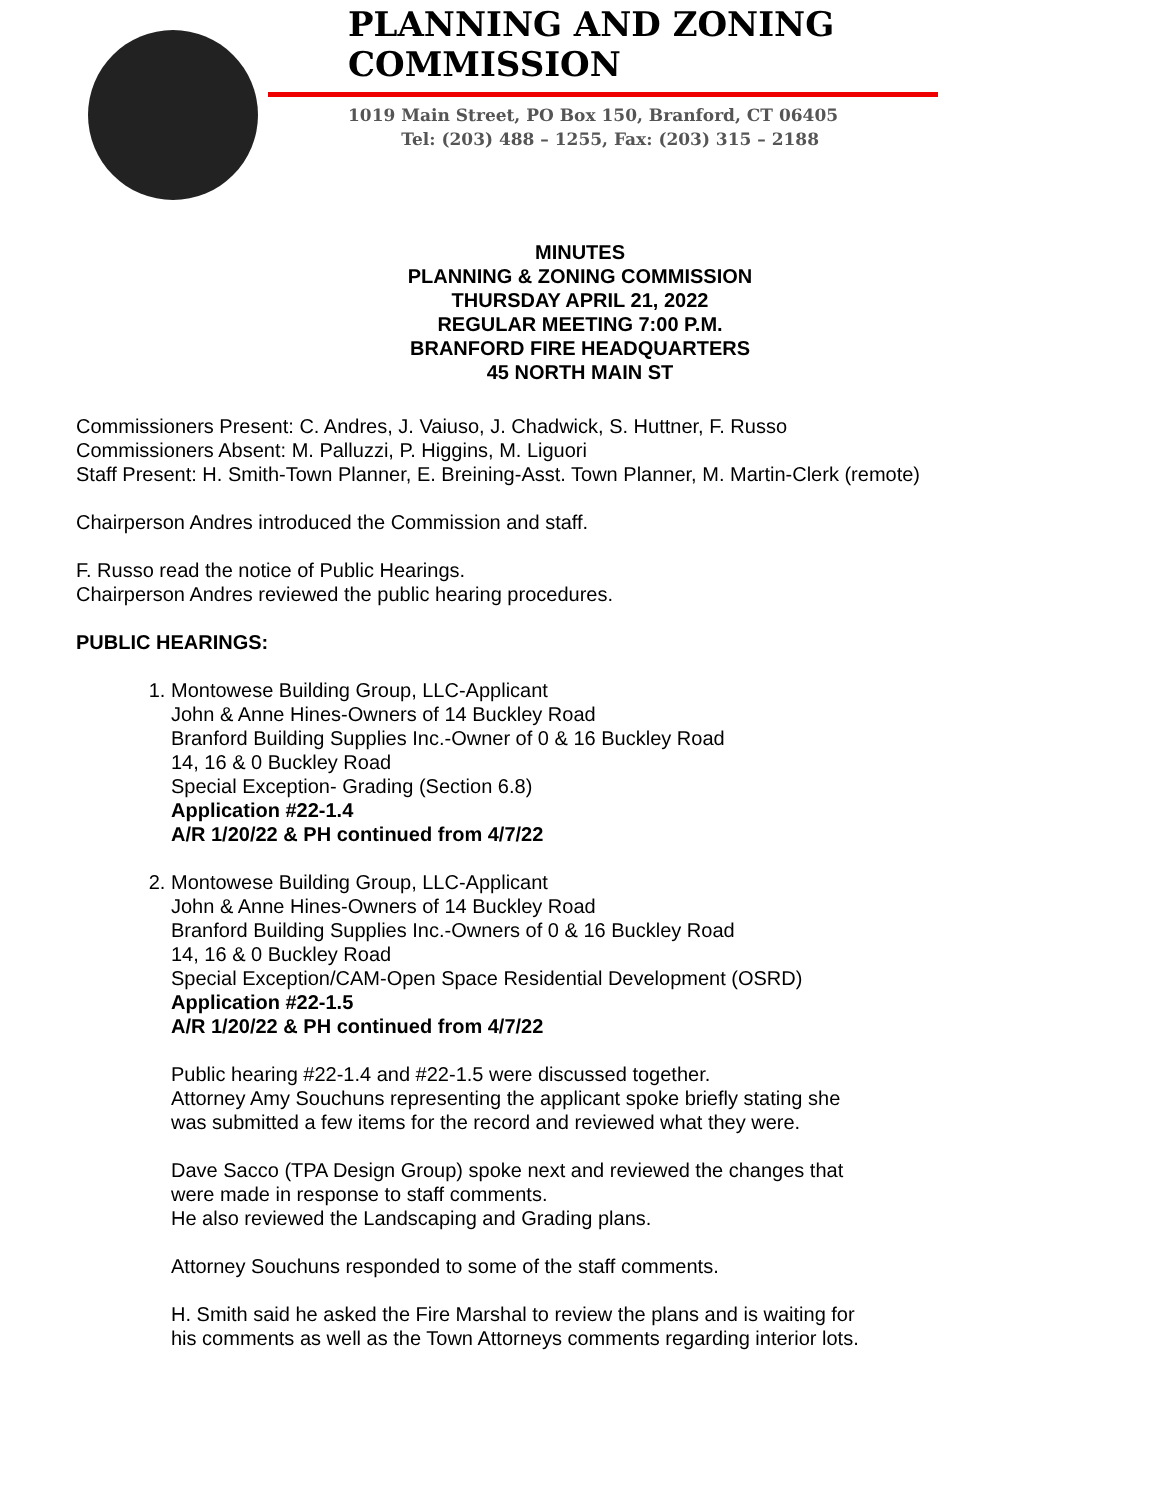PLANNING AND ZONING COMMISSION
1019 Main Street, PO Box 150, Branford, CT 06405
Tel: (203) 488 – 1255, Fax: (203) 315 – 2188
MINUTES
PLANNING & ZONING COMMISSION
THURSDAY APRIL 21, 2022
REGULAR MEETING 7:00 P.M.
BRANFORD FIRE HEADQUARTERS
45 NORTH MAIN ST
Commissioners Present: C. Andres, J. Vaiuso, J. Chadwick, S. Huttner, F. Russo
Commissioners Absent: M. Palluzzi, P. Higgins, M. Liguori
Staff Present: H. Smith-Town Planner, E. Breining-Asst. Town Planner, M. Martin-Clerk (remote)
Chairperson Andres introduced the Commission and staff.
F. Russo read the notice of Public Hearings.
Chairperson Andres reviewed the public hearing procedures.
PUBLIC HEARINGS:
1. Montowese Building Group, LLC-Applicant
John & Anne Hines-Owners of 14 Buckley Road
Branford Building Supplies Inc.-Owner of 0 & 16 Buckley Road
14, 16 & 0 Buckley Road
Special Exception- Grading (Section 6.8)
Application #22-1.4
A/R 1/20/22 & PH continued from 4/7/22
2. Montowese Building Group, LLC-Applicant
John & Anne Hines-Owners of 14 Buckley Road
Branford Building Supplies Inc.-Owners of 0 & 16 Buckley Road
14, 16 & 0 Buckley Road
Special Exception/CAM-Open Space Residential Development (OSRD)
Application #22-1.5
A/R 1/20/22 & PH continued from 4/7/22
Public hearing #22-1.4 and #22-1.5 were discussed together.
Attorney Amy Souchuns representing the applicant spoke briefly stating she was submitted a few items for the record and reviewed what they were.
Dave Sacco (TPA Design Group) spoke next and reviewed the changes that were made in response to staff comments.
He also reviewed the Landscaping and Grading plans.
Attorney Souchuns responded to some of the staff comments.
H. Smith said he asked the Fire Marshal to review the plans and is waiting for his comments as well as the Town Attorneys comments regarding interior lots.